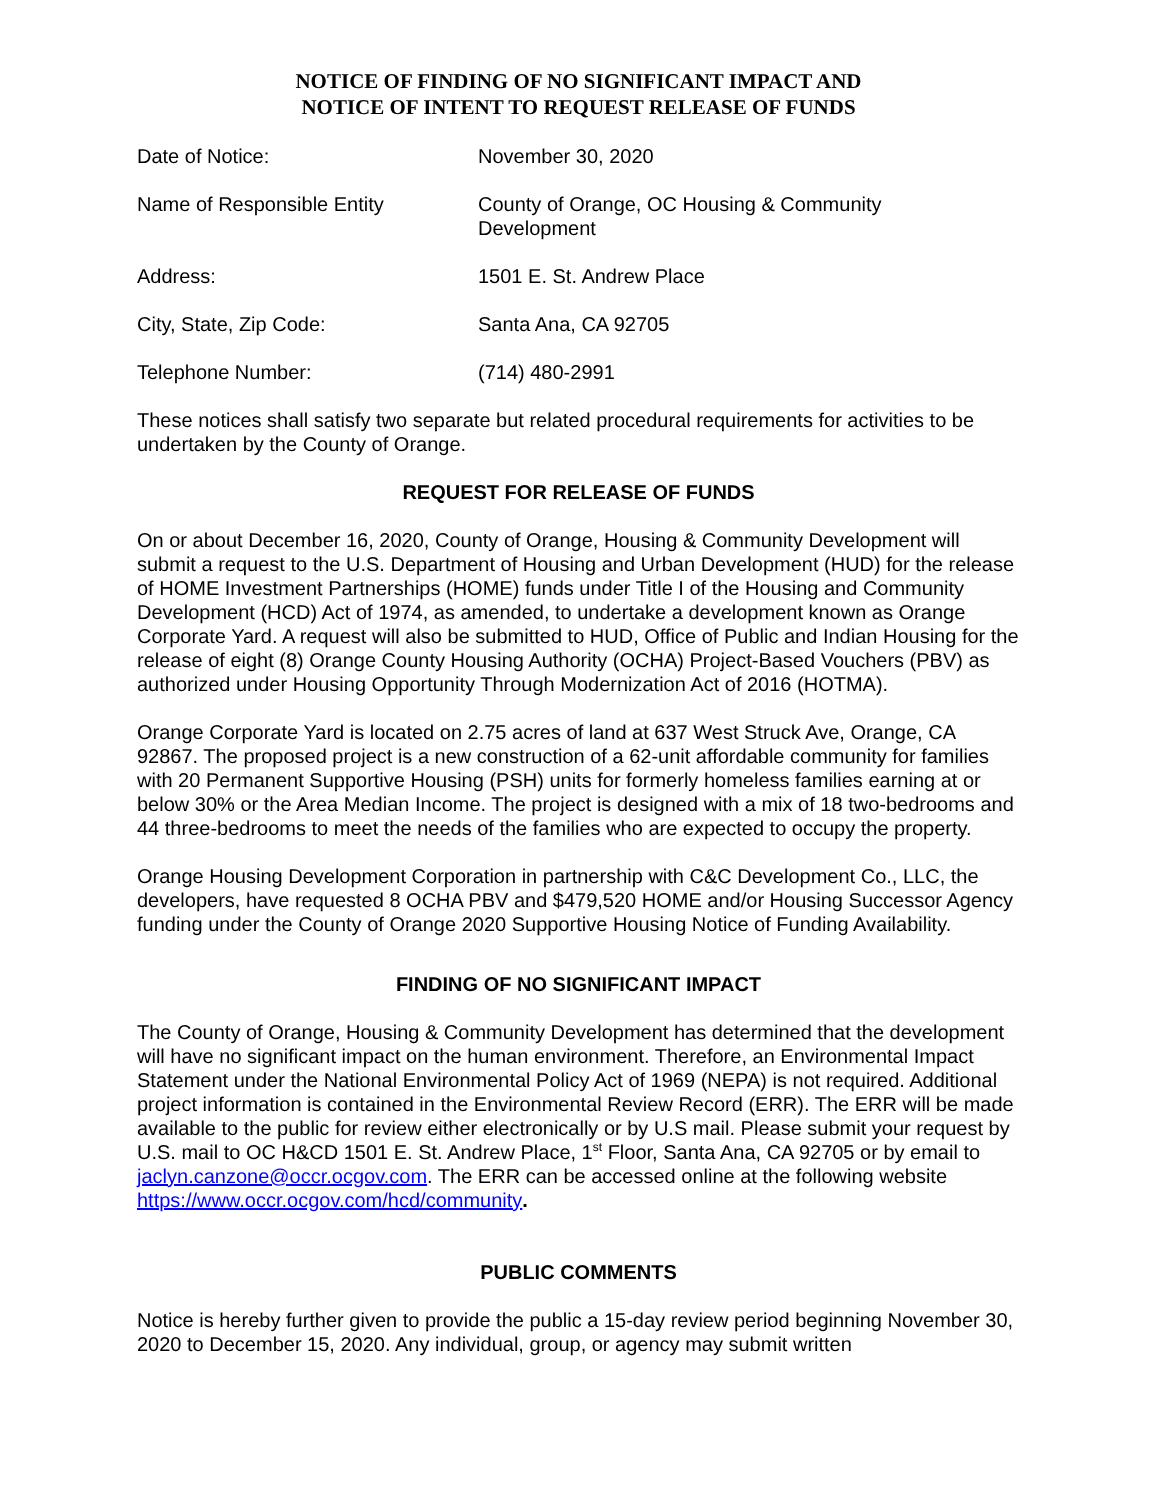NOTICE OF FINDING OF NO SIGNIFICANT IMPACT AND
NOTICE OF INTENT TO REQUEST RELEASE OF FUNDS
| Date of Notice: | November 30, 2020 |
| Name of Responsible Entity | County of Orange, OC Housing & Community Development |
| Address: | 1501 E. St. Andrew Place |
| City, State, Zip Code: | Santa Ana, CA 92705 |
| Telephone Number: | (714) 480-2991 |
These notices shall satisfy two separate but related procedural requirements for activities to be undertaken by the County of Orange.
REQUEST FOR RELEASE OF FUNDS
On or about December 16, 2020, County of Orange, Housing & Community Development will submit a request to the U.S. Department of Housing and Urban Development (HUD) for the release of HOME Investment Partnerships (HOME) funds under Title I of the Housing and Community Development (HCD) Act of 1974, as amended, to undertake a development known as Orange Corporate Yard. A request will also be submitted to HUD, Office of Public and Indian Housing for the release of eight (8) Orange County Housing Authority (OCHA) Project-Based Vouchers (PBV) as authorized under Housing Opportunity Through Modernization Act of 2016 (HOTMA).
Orange Corporate Yard is located on 2.75 acres of land at 637 West Struck Ave, Orange, CA 92867. The proposed project is a new construction of a 62-unit affordable community for families with 20 Permanent Supportive Housing (PSH) units for formerly homeless families earning at or below 30% or the Area Median Income. The project is designed with a mix of 18 two-bedrooms and 44 three-bedrooms to meet the needs of the families who are expected to occupy the property.
Orange Housing Development Corporation in partnership with C&C Development Co., LLC, the developers, have requested 8 OCHA PBV and $479,520 HOME and/or Housing Successor Agency funding under the County of Orange 2020 Supportive Housing Notice of Funding Availability.
FINDING OF NO SIGNIFICANT IMPACT
The County of Orange, Housing & Community Development has determined that the development will have no significant impact on the human environment. Therefore, an Environmental Impact Statement under the National Environmental Policy Act of 1969 (NEPA) is not required. Additional project information is contained in the Environmental Review Record (ERR). The ERR will be made available to the public for review either electronically or by U.S mail. Please submit your request by U.S. mail to OC H&CD 1501 E. St. Andrew Place, 1<sup>st</sup> Floor, Santa Ana, CA 92705 or by email to jaclyn.canzone@occr.ocgov.com. The ERR can be accessed online at the following website https://www.occr.ocgov.com/hcd/community.
PUBLIC COMMENTS
Notice is hereby further given to provide the public a 15-day review period beginning November 30, 2020 to December 15, 2020. Any individual, group, or agency may submit written